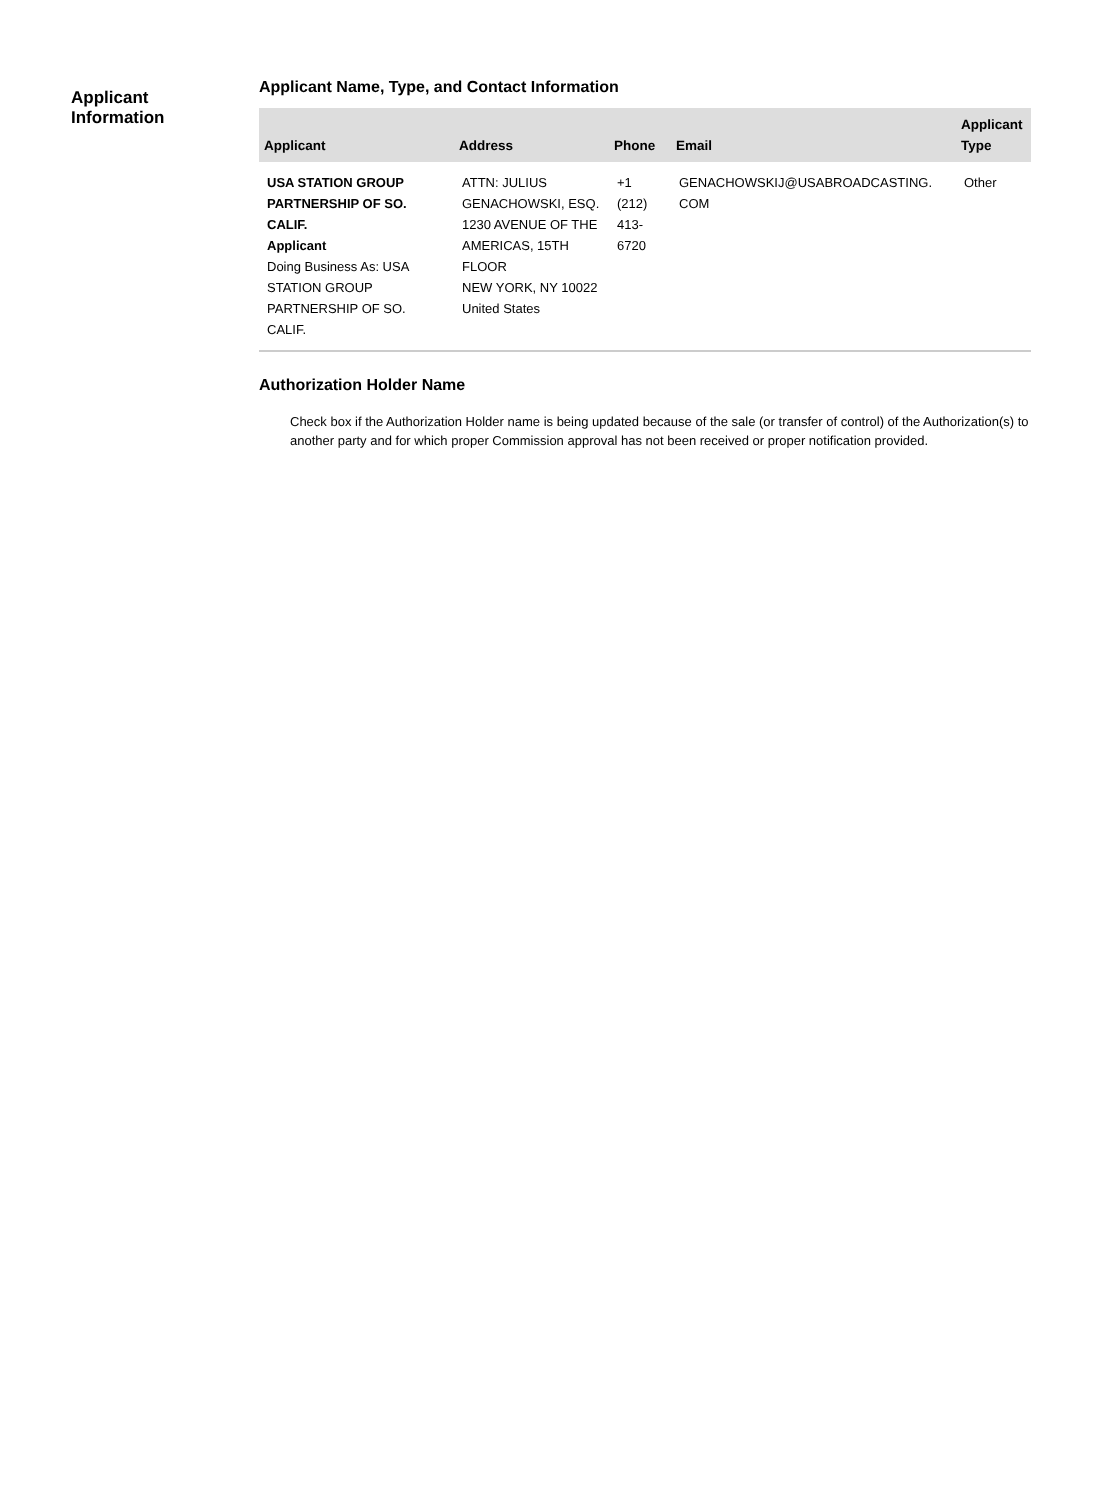Applicant
Information
Applicant Name, Type, and Contact Information
| Applicant | Address | Phone | Email | Applicant Type |
| --- | --- | --- | --- | --- |
| USA STATION GROUP PARTNERSHIP OF SO. CALIF. Applicant Doing Business As: USA STATION GROUP PARTNERSHIP OF SO. CALIF. | ATTN: JULIUS GENACHOWSKI, ESQ. 1230 AVENUE OF THE AMERICAS, 15TH FLOOR NEW YORK, NY 10022 United States | +1 (212) 413-6720 | GENACHOWSKIJ@USABROADCASTING. COM | Other |
Authorization Holder Name
Check box if the Authorization Holder name is being updated because of the sale (or transfer of control) of the Authorization(s) to another party and for which proper Commission approval has not been received or proper notification provided.